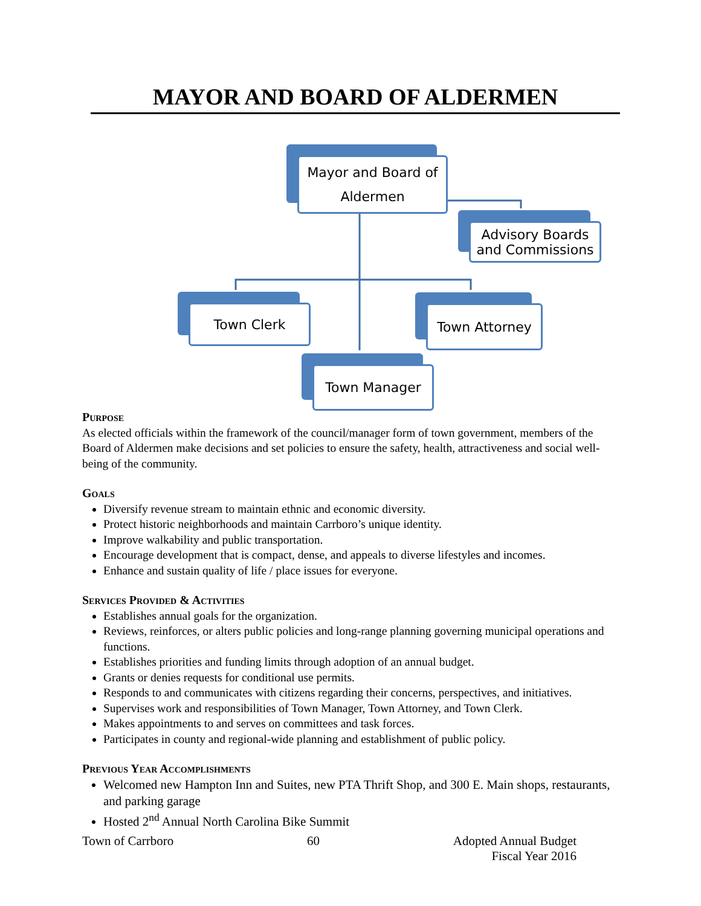MAYOR AND BOARD OF ALDERMEN
Mayor and Board of
Aldermen
Advisory Boards
and Commissions
Town Clerk Town Attorney
Town Manager
Purpose
As elected officials within the framework of the council/manager form of town government, members of the Board of Aldermen make decisions and set policies to ensure the safety, health, attractiveness and social well-being of the community.
Goals
Diversify revenue stream to maintain ethnic and economic diversity.
Protect historic neighborhoods and maintain Carrboro’s unique identity.
Improve walkability and public transportation.
Encourage development that is compact, dense, and appeals to diverse lifestyles and incomes.
Enhance and sustain quality of life / place issues for everyone.
Services Provided & Activities
Establishes annual goals for the organization.
Reviews, reinforces, or alters public policies and long-range planning governing municipal operations and functions.
Establishes priorities and funding limits through adoption of an annual budget.
Grants or denies requests for conditional use permits.
Responds to and communicates with citizens regarding their concerns, perspectives, and initiatives.
Supervises work and responsibilities of Town Manager, Town Attorney, and Town Clerk.
Makes appointments to and serves on committees and task forces.
Participates in county and regional-wide planning and establishment of public policy.
Previous Year Accomplishments
Welcomed new Hampton Inn and Suites, new PTA Thrift Shop, and 300 E. Main shops, restaurants, and parking garage
Hosted 2<sup>nd</sup> Annual North Carolina Bike Summit
Town of Carrboro 60 Adopted Annual Budget
Fiscal Year 2016